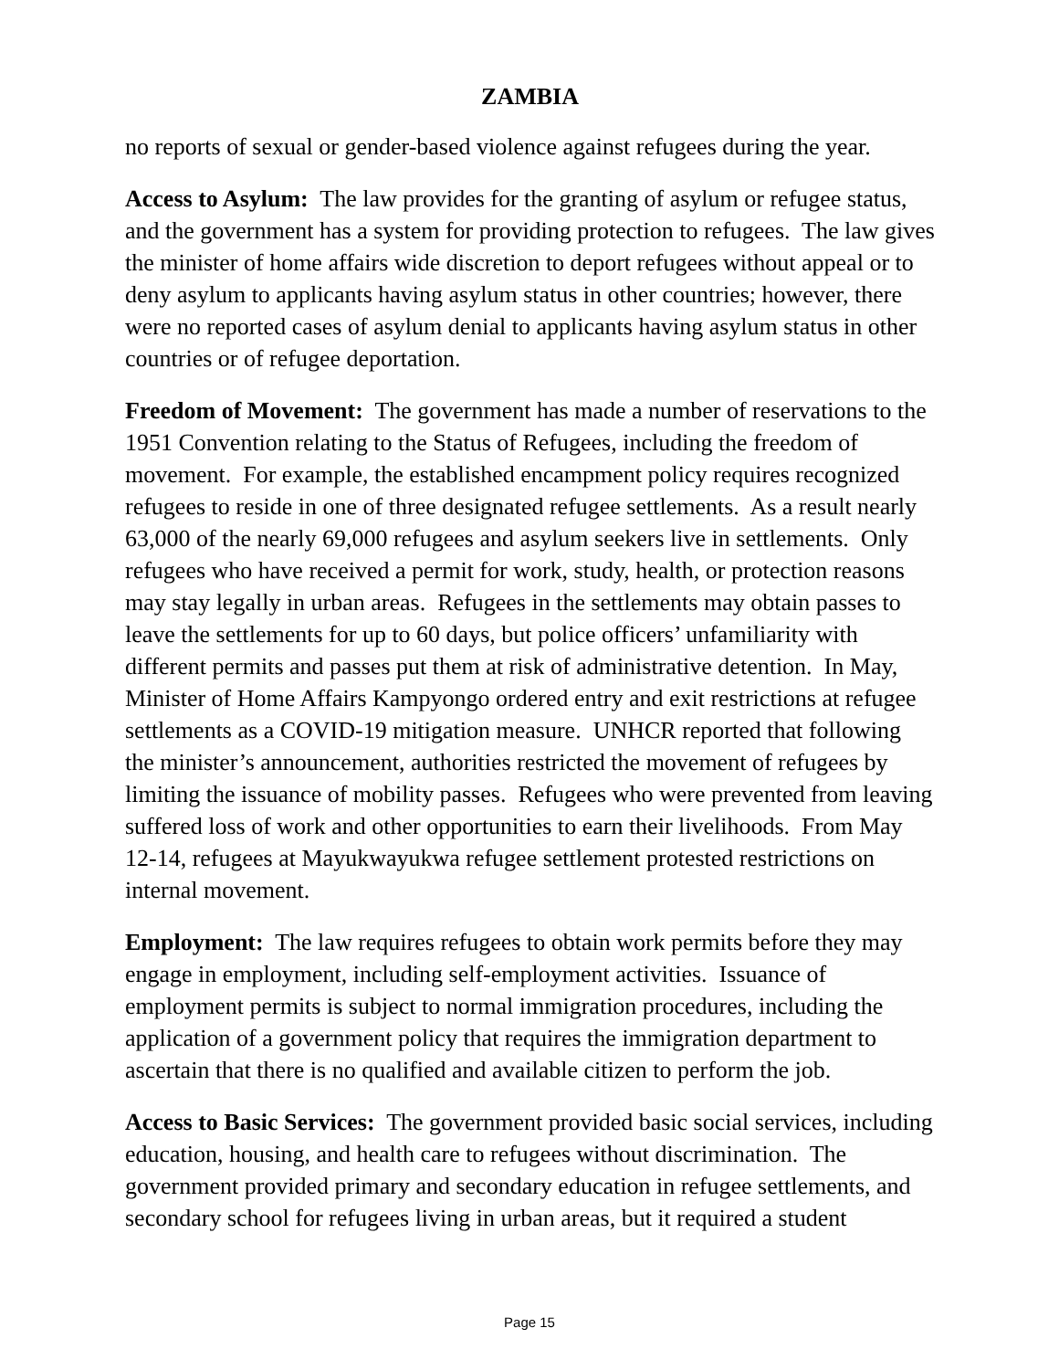ZAMBIA
no reports of sexual or gender-based violence against refugees during the year.
Access to Asylum: The law provides for the granting of asylum or refugee status, and the government has a system for providing protection to refugees. The law gives the minister of home affairs wide discretion to deport refugees without appeal or to deny asylum to applicants having asylum status in other countries; however, there were no reported cases of asylum denial to applicants having asylum status in other countries or of refugee deportation.
Freedom of Movement: The government has made a number of reservations to the 1951 Convention relating to the Status of Refugees, including the freedom of movement. For example, the established encampment policy requires recognized refugees to reside in one of three designated refugee settlements. As a result nearly 63,000 of the nearly 69,000 refugees and asylum seekers live in settlements. Only refugees who have received a permit for work, study, health, or protection reasons may stay legally in urban areas. Refugees in the settlements may obtain passes to leave the settlements for up to 60 days, but police officers’ unfamiliarity with different permits and passes put them at risk of administrative detention. In May, Minister of Home Affairs Kampyongo ordered entry and exit restrictions at refugee settlements as a COVID-19 mitigation measure. UNHCR reported that following the minister’s announcement, authorities restricted the movement of refugees by limiting the issuance of mobility passes. Refugees who were prevented from leaving suffered loss of work and other opportunities to earn their livelihoods. From May 12-14, refugees at Mayukwayukwa refugee settlement protested restrictions on internal movement.
Employment: The law requires refugees to obtain work permits before they may engage in employment, including self-employment activities. Issuance of employment permits is subject to normal immigration procedures, including the application of a government policy that requires the immigration department to ascertain that there is no qualified and available citizen to perform the job.
Access to Basic Services: The government provided basic social services, including education, housing, and health care to refugees without discrimination. The government provided primary and secondary education in refugee settlements, and secondary school for refugees living in urban areas, but it required a student
Page 15